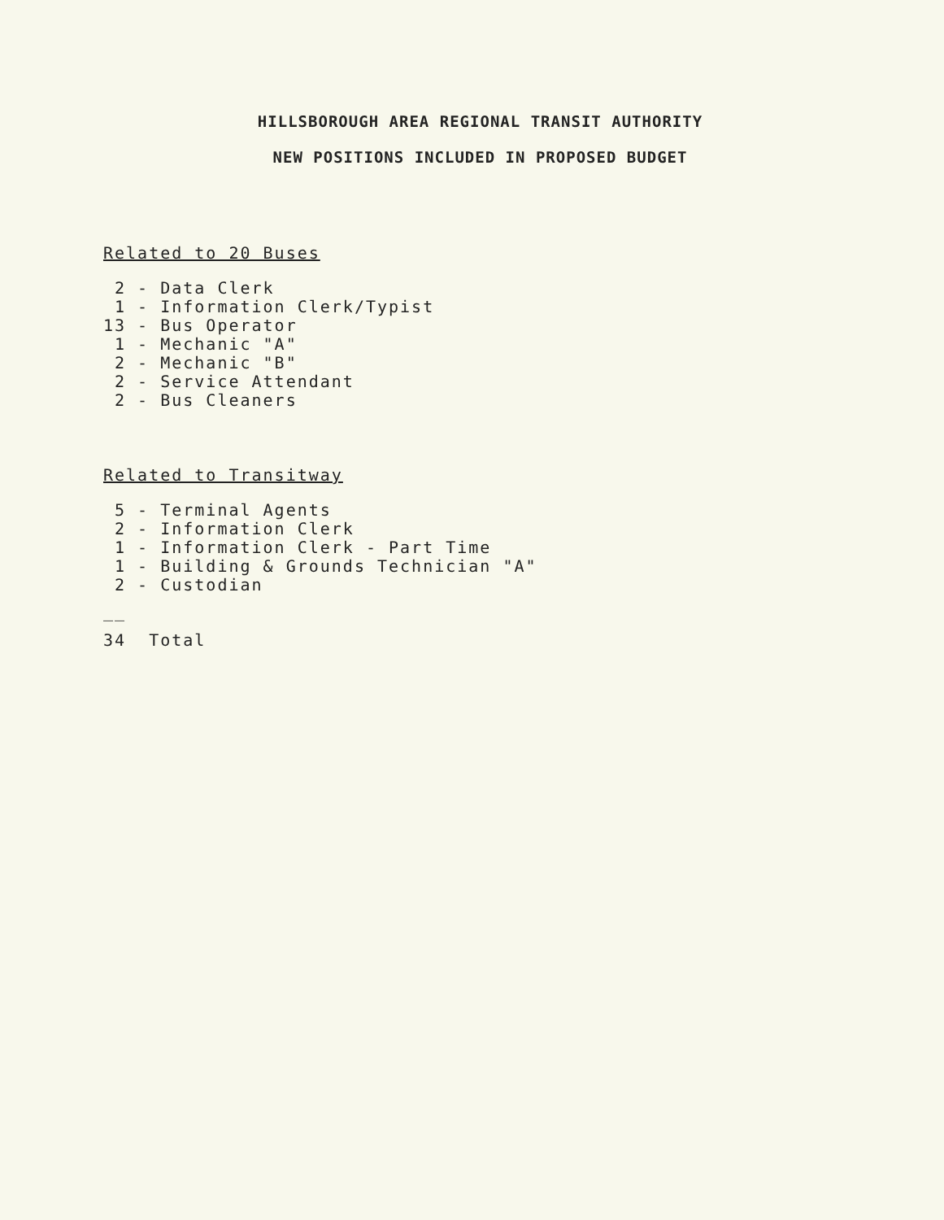HILLSBOROUGH AREA REGIONAL TRANSIT AUTHORITY
NEW POSITIONS INCLUDED IN PROPOSED BUDGET
Related to 20 Buses
2 - Data Clerk 1 - Information Clerk/Typist 13 - Bus Operator 1 - Mechanic "A" 2 - Mechanic "B" 2 - Service Attendant 2 - Bus Cleaners
Related to Transitway
5 - Terminal Agents 2 - Information Clerk 1 - Information Clerk - Part Time 1 - Building & Grounds Technician "A" 2 - Custodian
__
34 Total